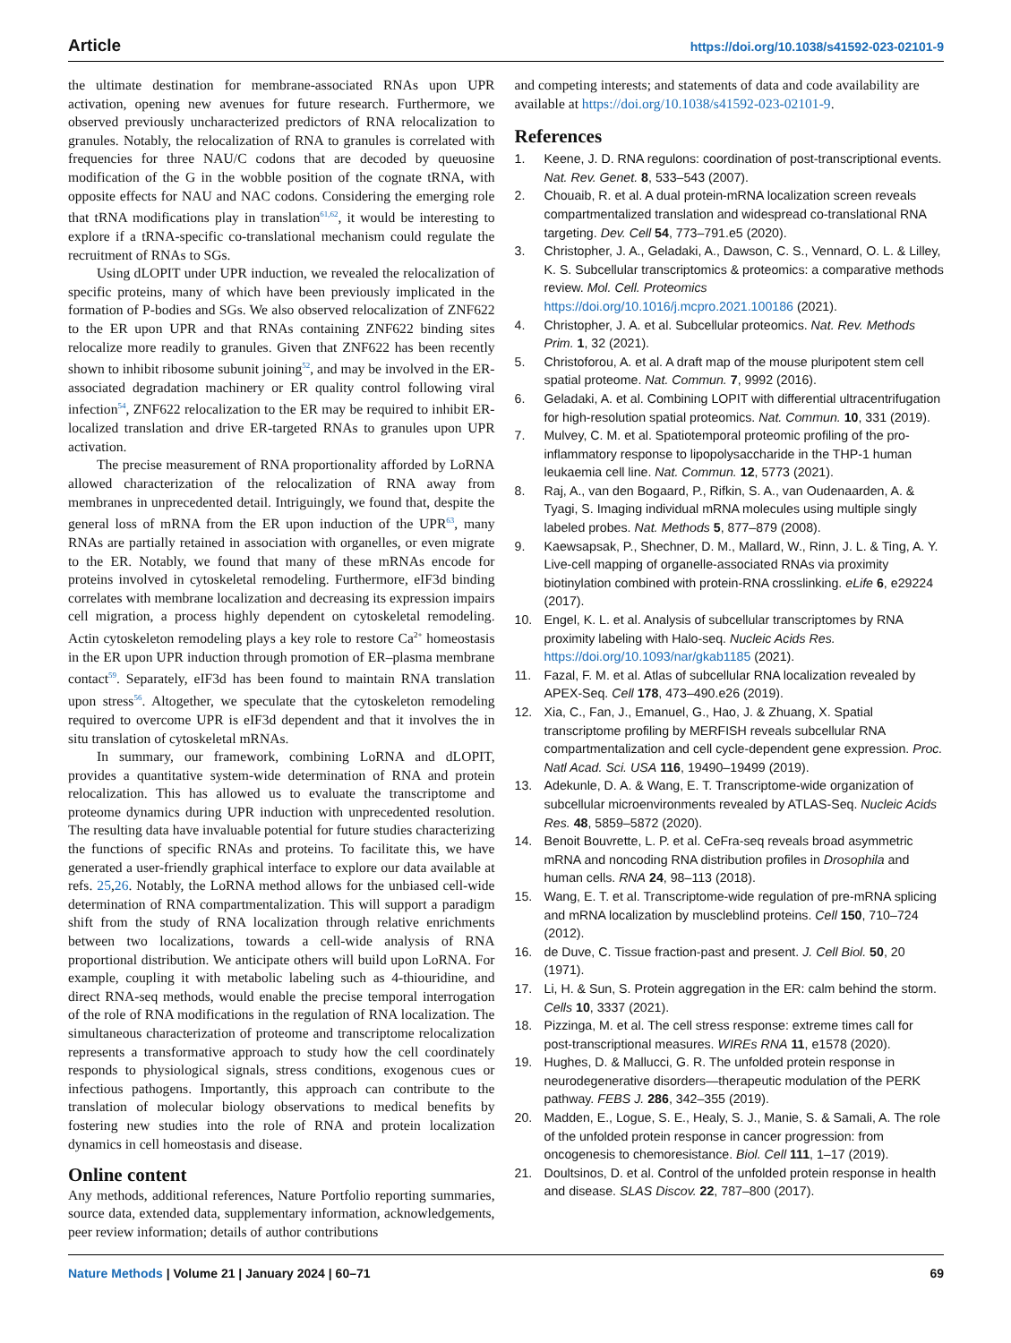Article https://doi.org/10.1038/s41592-023-02101-9
the ultimate destination for membrane-associated RNAs upon UPR activation, opening new avenues for future research. Furthermore, we observed previously uncharacterized predictors of RNA relocalization to granules. Notably, the relocalization of RNA to granules is correlated with frequencies for three NAU/C codons that are decoded by queuosine modification of the G in the wobble position of the cognate tRNA, with opposite effects for NAU and NAC codons. Considering the emerging role that tRNA modifications play in translation<sup>61,62</sup>, it would be interesting to explore if a tRNA-specific co-translational mechanism could regulate the recruitment of RNAs to SGs.
Using dLOPIT under UPR induction, we revealed the relocalization of specific proteins, many of which have been previously implicated in the formation of P-bodies and SGs. We also observed relocalization of ZNF622 to the ER upon UPR and that RNAs containing ZNF622 binding sites relocalize more readily to granules. Given that ZNF622 has been recently shown to inhibit ribosome subunit joining<sup>52</sup>, and may be involved in the ER-associated degradation machinery or ER quality control following viral infection<sup>54</sup>, ZNF622 relocalization to the ER may be required to inhibit ER-localized translation and drive ER-targeted RNAs to granules upon UPR activation.
The precise measurement of RNA proportionality afforded by LoRNA allowed characterization of the relocalization of RNA away from membranes in unprecedented detail. Intriguingly, we found that, despite the general loss of mRNA from the ER upon induction of the UPR<sup>63</sup>, many RNAs are partially retained in association with organelles, or even migrate to the ER. Notably, we found that many of these mRNAs encode for proteins involved in cytoskeletal remodeling. Furthermore, eIF3d binding correlates with membrane localization and decreasing its expression impairs cell migration, a process highly dependent on cytoskeletal remodeling. Actin cytoskeleton remodeling plays a key role to restore Ca<sup>2+</sup> homeostasis in the ER upon UPR induction through promotion of ER–plasma membrane contact<sup>59</sup>. Separately, eIF3d has been found to maintain RNA translation upon stress<sup>56</sup>. Altogether, we speculate that the cytoskeleton remodeling required to overcome UPR is eIF3d dependent and that it involves the in situ translation of cytoskeletal mRNAs.
In summary, our framework, combining LoRNA and dLOPIT, provides a quantitative system-wide determination of RNA and protein relocalization. This has allowed us to evaluate the transcriptome and proteome dynamics during UPR induction with unprecedented resolution. The resulting data have invaluable potential for future studies characterizing the functions of specific RNAs and proteins. To facilitate this, we have generated a user-friendly graphical interface to explore our data available at refs. 25,26. Notably, the LoRNA method allows for the unbiased cell-wide determination of RNA compartmentalization. This will support a paradigm shift from the study of RNA localization through relative enrichments between two localizations, towards a cell-wide analysis of RNA proportional distribution. We anticipate others will build upon LoRNA. For example, coupling it with metabolic labeling such as 4-thiouridine, and direct RNA-seq methods, would enable the precise temporal interrogation of the role of RNA modifications in the regulation of RNA localization. The simultaneous characterization of proteome and transcriptome relocalization represents a transformative approach to study how the cell coordinately responds to physiological signals, stress conditions, exogenous cues or infectious pathogens. Importantly, this approach can contribute to the translation of molecular biology observations to medical benefits by fostering new studies into the role of RNA and protein localization dynamics in cell homeostasis and disease.
Online content
Any methods, additional references, Nature Portfolio reporting summaries, source data, extended data, supplementary information, acknowledgements, peer review information; details of author contributions
and competing interests; and statements of data and code availability are available at https://doi.org/10.1038/s41592-023-02101-9.
References
1. Keene, J. D. RNA regulons: coordination of post-transcriptional events. Nat. Rev. Genet. 8, 533–543 (2007).
2. Chouaib, R. et al. A dual protein-mRNA localization screen reveals compartmentalized translation and widespread co-translational RNA targeting. Dev. Cell 54, 773–791.e5 (2020).
3. Christopher, J. A., Geladaki, A., Dawson, C. S., Vennard, O. L. & Lilley, K. S. Subcellular transcriptomics & proteomics: a comparative methods review. Mol. Cell. Proteomics https://doi.org/10.1016/j.mcpro.2021.100186 (2021).
4. Christopher, J. A. et al. Subcellular proteomics. Nat. Rev. Methods Prim. 1, 32 (2021).
5. Christoforou, A. et al. A draft map of the mouse pluripotent stem cell spatial proteome. Nat. Commun. 7, 9992 (2016).
6. Geladaki, A. et al. Combining LOPIT with differential ultracentrifugation for high-resolution spatial proteomics. Nat. Commun. 10, 331 (2019).
7. Mulvey, C. M. et al. Spatiotemporal proteomic profiling of the pro-inflammatory response to lipopolysaccharide in the THP-1 human leukaemia cell line. Nat. Commun. 12, 5773 (2021).
8. Raj, A., van den Bogaard, P., Rifkin, S. A., van Oudenaarden, A. & Tyagi, S. Imaging individual mRNA molecules using multiple singly labeled probes. Nat. Methods 5, 877–879 (2008).
9. Kaewsapsak, P., Shechner, D. M., Mallard, W., Rinn, J. L. & Ting, A. Y. Live-cell mapping of organelle-associated RNAs via proximity biotinylation combined with protein-RNA crosslinking. eLife 6, e29224 (2017).
10. Engel, K. L. et al. Analysis of subcellular transcriptomes by RNA proximity labeling with Halo-seq. Nucleic Acids Res. https://doi.org/10.1093/nar/gkab1185 (2021).
11. Fazal, F. M. et al. Atlas of subcellular RNA localization revealed by APEX-Seq. Cell 178, 473–490.e26 (2019).
12. Xia, C., Fan, J., Emanuel, G., Hao, J. & Zhuang, X. Spatial transcriptome profiling by MERFISH reveals subcellular RNA compartmentalization and cell cycle-dependent gene expression. Proc. Natl Acad. Sci. USA 116, 19490–19499 (2019).
13. Adekunle, D. A. & Wang, E. T. Transcriptome-wide organization of subcellular microenvironments revealed by ATLAS-Seq. Nucleic Acids Res. 48, 5859–5872 (2020).
14. Benoit Bouvrette, L. P. et al. CeFra-seq reveals broad asymmetric mRNA and noncoding RNA distribution profiles in Drosophila and human cells. RNA 24, 98–113 (2018).
15. Wang, E. T. et al. Transcriptome-wide regulation of pre-mRNA splicing and mRNA localization by muscleblind proteins. Cell 150, 710–724 (2012).
16. de Duve, C. Tissue fraction-past and present. J. Cell Biol. 50, 20 (1971).
17. Li, H. & Sun, S. Protein aggregation in the ER: calm behind the storm. Cells 10, 3337 (2021).
18. Pizzinga, M. et al. The cell stress response: extreme times call for post-transcriptional measures. WIREs RNA 11, e1578 (2020).
19. Hughes, D. & Mallucci, G. R. The unfolded protein response in neurodegenerative disorders—therapeutic modulation of the PERK pathway. FEBS J. 286, 342–355 (2019).
20. Madden, E., Logue, S. E., Healy, S. J., Manie, S. & Samali, A. The role of the unfolded protein response in cancer progression: from oncogenesis to chemoresistance. Biol. Cell 111, 1–17 (2019).
21. Doultsinos, D. et al. Control of the unfolded protein response in health and disease. SLAS Discov. 22, 787–800 (2017).
Nature Methods | Volume 21 | January 2024 | 60–71 69